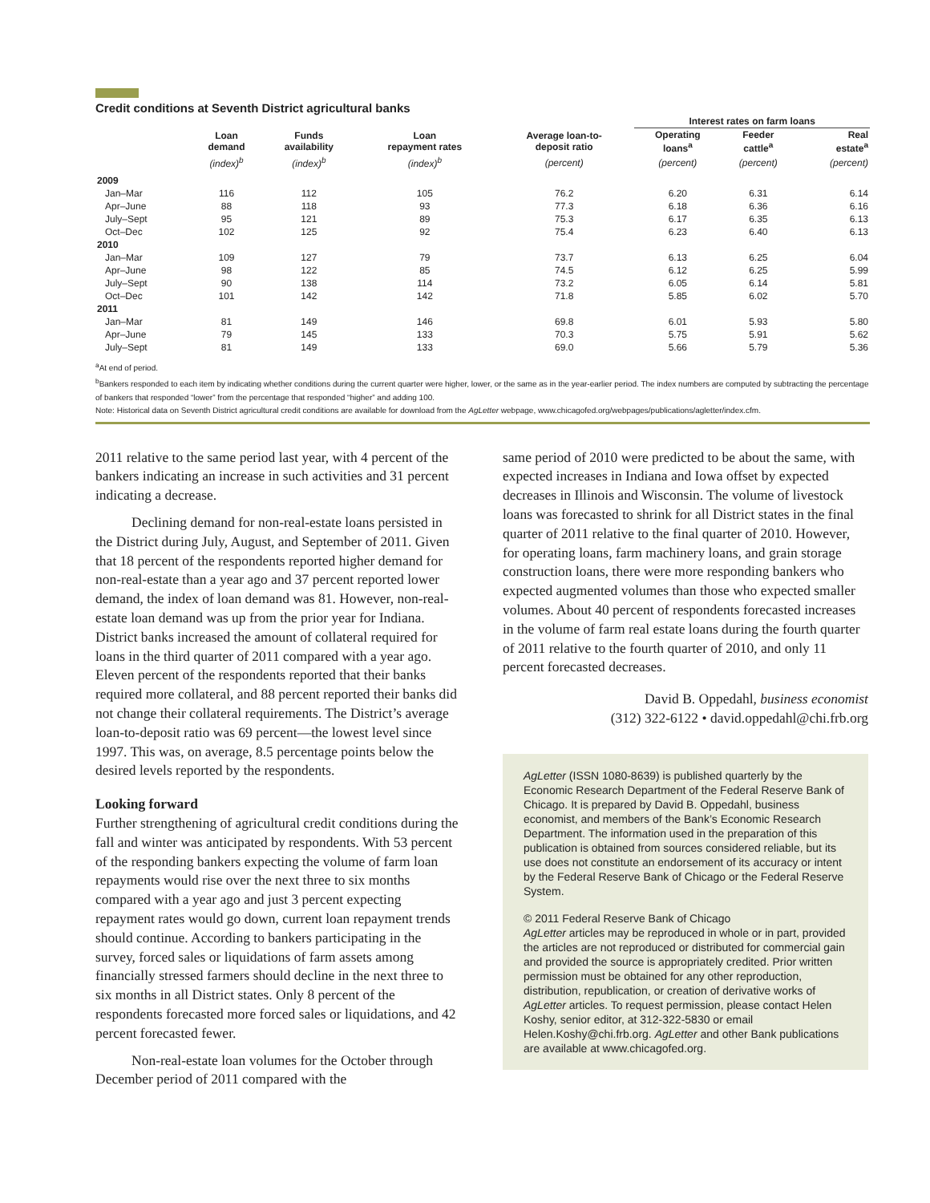Credit conditions at Seventh District agricultural banks
| | | | | | Interest rates on farm loans | | |
| --- | --- | --- | --- | --- | --- | --- | --- |
| | Loan demand | Funds availability | Loan repayment rates | Average loan-to- deposit ratio | Operating loans<sup>a</sup> | Feeder cattle<sup>a</sup> | Real estate<sup>a</sup> |
| | (index)<sup>b</sup> | (index)<sup>b</sup> | (index)<sup>b</sup> | (percent) | (percent) | (percent) | (percent) |
| 2009 | | | | | | | |
| Jan–Mar | 116 | 112 | 105 | 76.2 | 6.20 | 6.31 | 6.14 |
| Apr–June | 88 | 118 | 93 | 77.3 | 6.18 | 6.36 | 6.16 |
| July–Sept | 95 | 121 | 89 | 75.3 | 6.17 | 6.35 | 6.13 |
| Oct–Dec | 102 | 125 | 92 | 75.4 | 6.23 | 6.40 | 6.13 |
| 2010 | | | | | | | |
| Jan–Mar | 109 | 127 | 79 | 73.7 | 6.13 | 6.25 | 6.04 |
| Apr–June | 98 | 122 | 85 | 74.5 | 6.12 | 6.25 | 5.99 |
| July–Sept | 90 | 138 | 114 | 73.2 | 6.05 | 6.14 | 5.81 |
| Oct–Dec | 101 | 142 | 142 | 71.8 | 5.85 | 6.02 | 5.70 |
| 2011 | | | | | | | |
| Jan–Mar | 81 | 149 | 146 | 69.8 | 6.01 | 5.93 | 5.80 |
| Apr–June | 79 | 145 | 133 | 70.3 | 5.75 | 5.91 | 5.62 |
| July–Sept | 81 | 149 | 133 | 69.0 | 5.66 | 5.79 | 5.36 |
<sup>a</sup> At end of period.
<sup>b</sup> Bankers responded to each item by indicating whether conditions during the current quarter were higher, lower, or the same as in the year-earlier period. The index numbers are computed by subtracting the percentage of bankers that responded “lower” from the percentage that responded “higher” and adding 100.
Note: Historical data on Seventh District agricultural credit conditions are available for download from the AgLetter webpage, www.chicagofed.org/webpages/publications/agletter/index.cfm.
2011 relative to the same period last year, with 4 percent of the bankers indicating an increase in such activities and 31 percent indicating a decrease.
Declining demand for non-real-estate loans persisted in the District during July, August, and September of 2011. Given that 18 percent of the respondents reported higher demand for non-real-estate than a year ago and 37 percent reported lower demand, the index of loan demand was 81. However, non-real-estate loan demand was up from the prior year for Indiana. District banks increased the amount of collateral required for loans in the third quarter of 2011 compared with a year ago. Eleven percent of the respondents reported that their banks required more collateral, and 88 percent reported their banks did not change their collateral requirements. The District’s average loan-to-deposit ratio was 69 percent—the lowest level since 1997. This was, on average, 8.5 percentage points below the desired levels reported by the respondents.
Looking forward
Further strengthening of agricultural credit conditions during the fall and winter was anticipated by respondents. With 53 percent of the responding bankers expecting the volume of farm loan repayments would rise over the next three to six months compared with a year ago and just 3 percent expecting repayment rates would go down, current loan repayment trends should continue. According to bankers participating in the survey, forced sales or liquidations of farm assets among financially stressed farmers should decline in the next three to six months in all District states. Only 8 percent of the respondents forecasted more forced sales or liquidations, and 42 percent forecasted fewer.
Non-real-estate loan volumes for the October through December period of 2011 compared with the
same period of 2010 were predicted to be about the same, with expected increases in Indiana and Iowa offset by expected decreases in Illinois and Wisconsin. The volume of livestock loans was forecasted to shrink for all District states in the final quarter of 2011 relative to the final quarter of 2010. However, for operating loans, farm machinery loans, and grain storage construction loans, there were more responding bankers who expected augmented volumes than those who expected smaller volumes. About 40 percent of respondents forecasted increases in the volume of farm real estate loans during the fourth quarter of 2011 relative to the fourth quarter of 2010, and only 11 percent forecasted decreases.
David B. Oppedahl, business economist
(312) 322-6122 • david.oppedahl@chi.frb.org
AgLetter (ISSN 1080-8639) is published quarterly by the Economic Research Department of the Federal Reserve Bank of Chicago. It is prepared by David B. Oppedahl, business economist, and members of the Bank’s Economic Research Department. The information used in the preparation of this publication is obtained from sources considered reliable, but its use does not constitute an endorsement of its accuracy or intent by the Federal Reserve Bank of Chicago or the Federal Reserve System.
© 2011 Federal Reserve Bank of Chicago
AgLetter articles may be reproduced in whole or in part, provided the articles are not reproduced or distributed for commercial gain and provided the source is appropriately credited. Prior written permission must be obtained for any other reproduction, distribution, republication, or creation of derivative works of AgLetter articles. To request permission, please contact Helen Koshy, senior editor, at 312-322-5830 or email Helen.Koshy@chi.frb.org. AgLetter and other Bank publications are available at www.chicagofed.org.